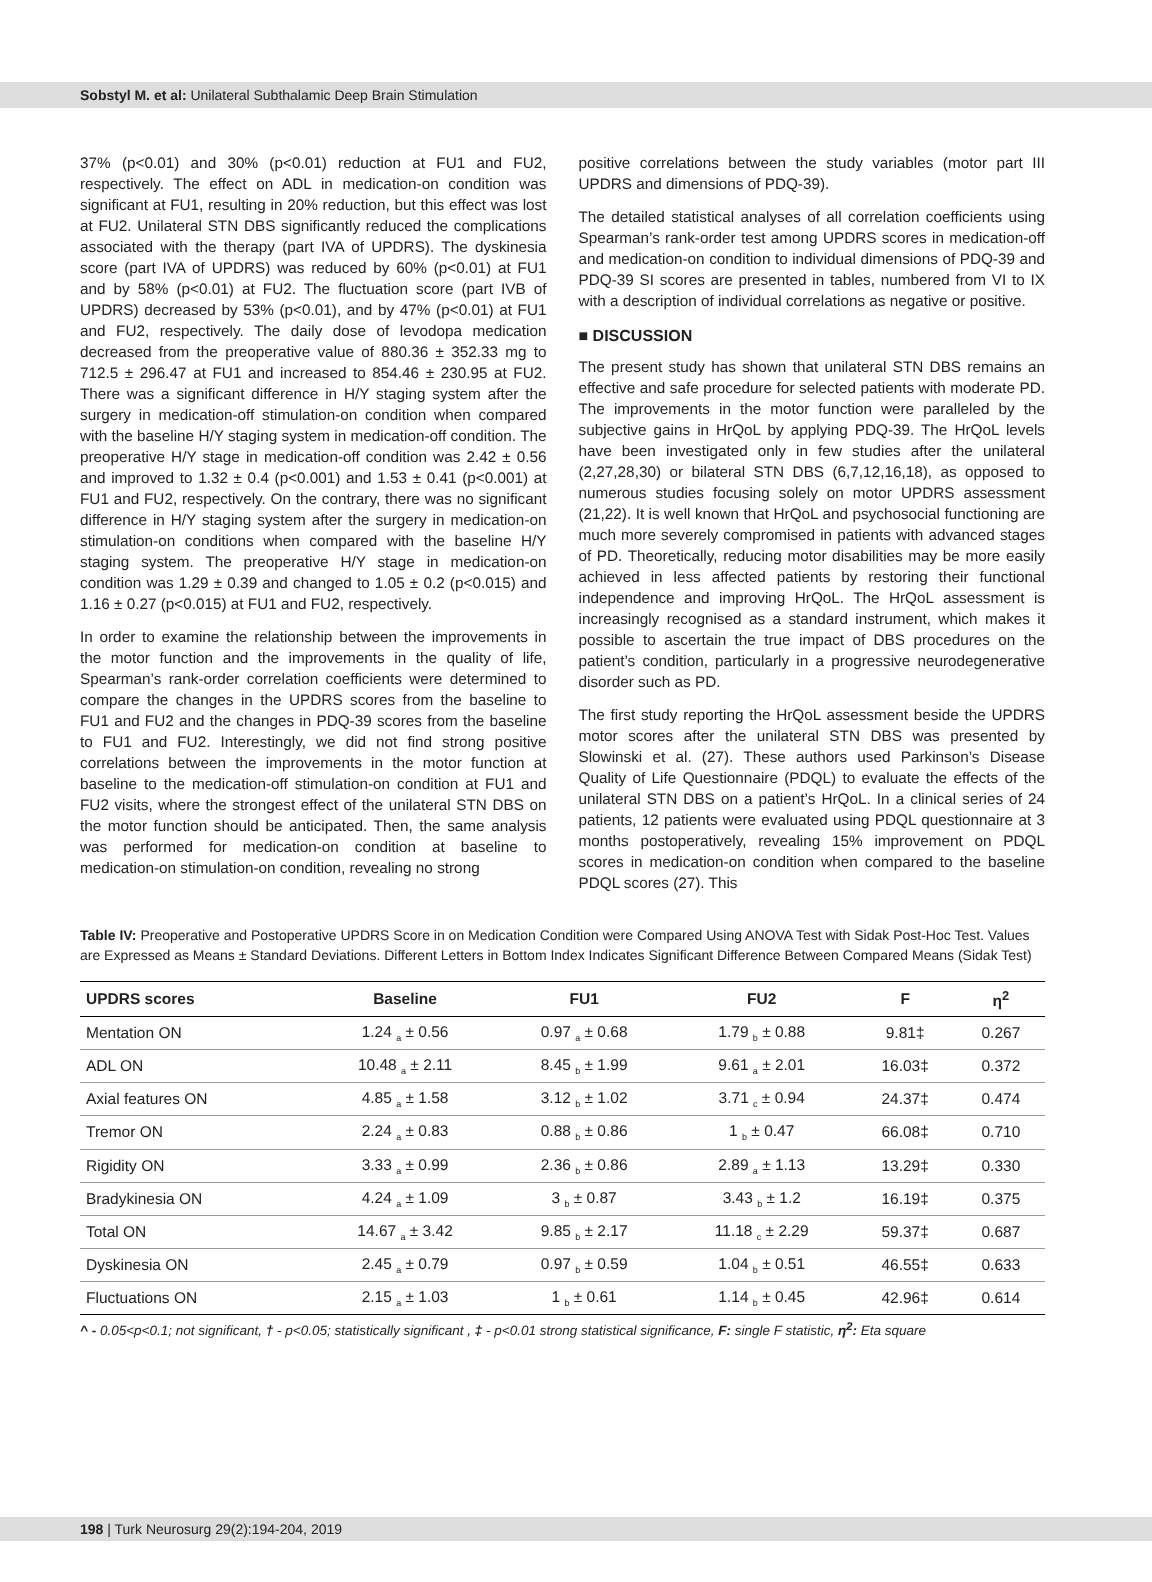Sobstyl M. et al: Unilateral Subthalamic Deep Brain Stimulation
37% (p<0.01) and 30% (p<0.01) reduction at FU1 and FU2, respectively. The effect on ADL in medication-on condition was significant at FU1, resulting in 20% reduction, but this effect was lost at FU2. Unilateral STN DBS significantly reduced the complications associated with the therapy (part IVA of UPDRS). The dyskinesia score (part IVA of UPDRS) was reduced by 60% (p<0.01) at FU1 and by 58% (p<0.01) at FU2. The fluctuation score (part IVB of UPDRS) decreased by 53% (p<0.01), and by 47% (p<0.01) at FU1 and FU2, respectively. The daily dose of levodopa medication decreased from the preoperative value of 880.36 ± 352.33 mg to 712.5 ± 296.47 at FU1 and increased to 854.46 ± 230.95 at FU2. There was a significant difference in H/Y staging system after the surgery in medication-off stimulation-on condition when compared with the baseline H/Y staging system in medication-off condition. The preoperative H/Y stage in medication-off condition was 2.42 ± 0.56 and improved to 1.32 ± 0.4 (p<0.001) and 1.53 ± 0.41 (p<0.001) at FU1 and FU2, respectively. On the contrary, there was no significant difference in H/Y staging system after the surgery in medication-on stimulation-on conditions when compared with the baseline H/Y staging system. The preoperative H/Y stage in medication-on condition was 1.29 ± 0.39 and changed to 1.05 ± 0.2 (p<0.015) and 1.16 ± 0.27 (p<0.015) at FU1 and FU2, respectively.
In order to examine the relationship between the improvements in the motor function and the improvements in the quality of life, Spearman’s rank-order correlation coefficients were determined to compare the changes in the UPDRS scores from the baseline to FU1 and FU2 and the changes in PDQ-39 scores from the baseline to FU1 and FU2. Interestingly, we did not find strong positive correlations between the improvements in the motor function at baseline to the medication-off stimulation-on condition at FU1 and FU2 visits, where the strongest effect of the unilateral STN DBS on the motor function should be anticipated. Then, the same analysis was performed for medication-on condition at baseline to medication-on stimulation-on condition, revealing no strong
positive correlations between the study variables (motor part III UPDRS and dimensions of PDQ-39).
The detailed statistical analyses of all correlation coefficients using Spearman’s rank-order test among UPDRS scores in medication-off and medication-on condition to individual dimensions of PDQ-39 and PDQ-39 SI scores are presented in tables, numbered from VI to IX with a description of individual correlations as negative or positive.
■ DISCUSSION
The present study has shown that unilateral STN DBS remains an effective and safe procedure for selected patients with moderate PD. The improvements in the motor function were paralleled by the subjective gains in HrQoL by applying PDQ-39. The HrQoL levels have been investigated only in few studies after the unilateral (2,27,28,30) or bilateral STN DBS (6,7,12,16,18), as opposed to numerous studies focusing solely on motor UPDRS assessment (21,22). It is well known that HrQoL and psychosocial functioning are much more severely compromised in patients with advanced stages of PD. Theoretically, reducing motor disabilities may be more easily achieved in less affected patients by restoring their functional independence and improving HrQoL. The HrQoL assessment is increasingly recognised as a standard instrument, which makes it possible to ascertain the true impact of DBS procedures on the patient’s condition, particularly in a progressive neurodegenerative disorder such as PD.
The first study reporting the HrQoL assessment beside the UPDRS motor scores after the unilateral STN DBS was presented by Slowinski et al. (27). These authors used Parkinson’s Disease Quality of Life Questionnaire (PDQL) to evaluate the effects of the unilateral STN DBS on a patient’s HrQoL. In a clinical series of 24 patients, 12 patients were evaluated using PDQL questionnaire at 3 months postoperatively, revealing 15% improvement on PDQL scores in medication-on condition when compared to the baseline PDQL scores (27). This
Table IV: Preoperative and Postoperative UPDRS Score in on Medication Condition were Compared Using ANOVA Test with Sidak Post-Hoc Test. Values are Expressed as Means ± Standard Deviations. Different Letters in Bottom Index Indicates Significant Difference Between Compared Means (Sidak Test)
| UPDRS scores | Baseline | FU1 | FU2 | F | η<sup>2</sup> |
| --- | --- | --- | --- | --- | --- |
| Mentation ON | 1.24 <sub>a</sub> ± 0.56 | 0.97 <sub>a</sub> ± 0.68 | 1.79 <sub>b</sub> ± 0.88 | 9.81‡ | 0.267 |
| ADL ON | 10.48 <sub>a</sub> ± 2.11 | 8.45 <sub>b</sub> ± 1.99 | 9.61 <sub>a</sub> ± 2.01 | 16.03‡ | 0.372 |
| Axial features ON | 4.85 <sub>a</sub> ± 1.58 | 3.12 <sub>b</sub> ± 1.02 | 3.71 <sub>c</sub> ± 0.94 | 24.37‡ | 0.474 |
| Tremor ON | 2.24 <sub>a</sub> ± 0.83 | 0.88 <sub>b</sub> ± 0.86 | 1 <sub>b</sub> ± 0.47 | 66.08‡ | 0.710 |
| Rigidity ON | 3.33 <sub>a</sub> ± 0.99 | 2.36 <sub>b</sub> ± 0.86 | 2.89 <sub>a</sub> ± 1.13 | 13.29‡ | 0.330 |
| Bradykinesia ON | 4.24 <sub>a</sub> ± 1.09 | 3 <sub>b</sub> ± 0.87 | 3.43 <sub>b</sub> ± 1.2 | 16.19‡ | 0.375 |
| Total ON | 14.67 <sub>a</sub> ± 3.42 | 9.85 <sub>b</sub> ± 2.17 | 11.18 <sub>c</sub> ± 2.29 | 59.37‡ | 0.687 |
| Dyskinesia ON | 2.45 <sub>a</sub> ± 0.79 | 0.97 <sub>b</sub> ± 0.59 | 1.04 <sub>b</sub> ± 0.51 | 46.55‡ | 0.633 |
| Fluctuations ON | 2.15 <sub>a</sub> ± 1.03 | 1 <sub>b</sub> ± 0.61 | 1.14 <sub>b</sub> ± 0.45 | 42.96‡ | 0.614 |
^ - 0.05<p<0.1; not significant, † - p<0.05; statistically significant , ‡ - p<0.01 strong statistical significance, F: single F statistic, η<sup>2</sup>: Eta square
198 | Turk Neurosurg 29(2):194-204, 2019